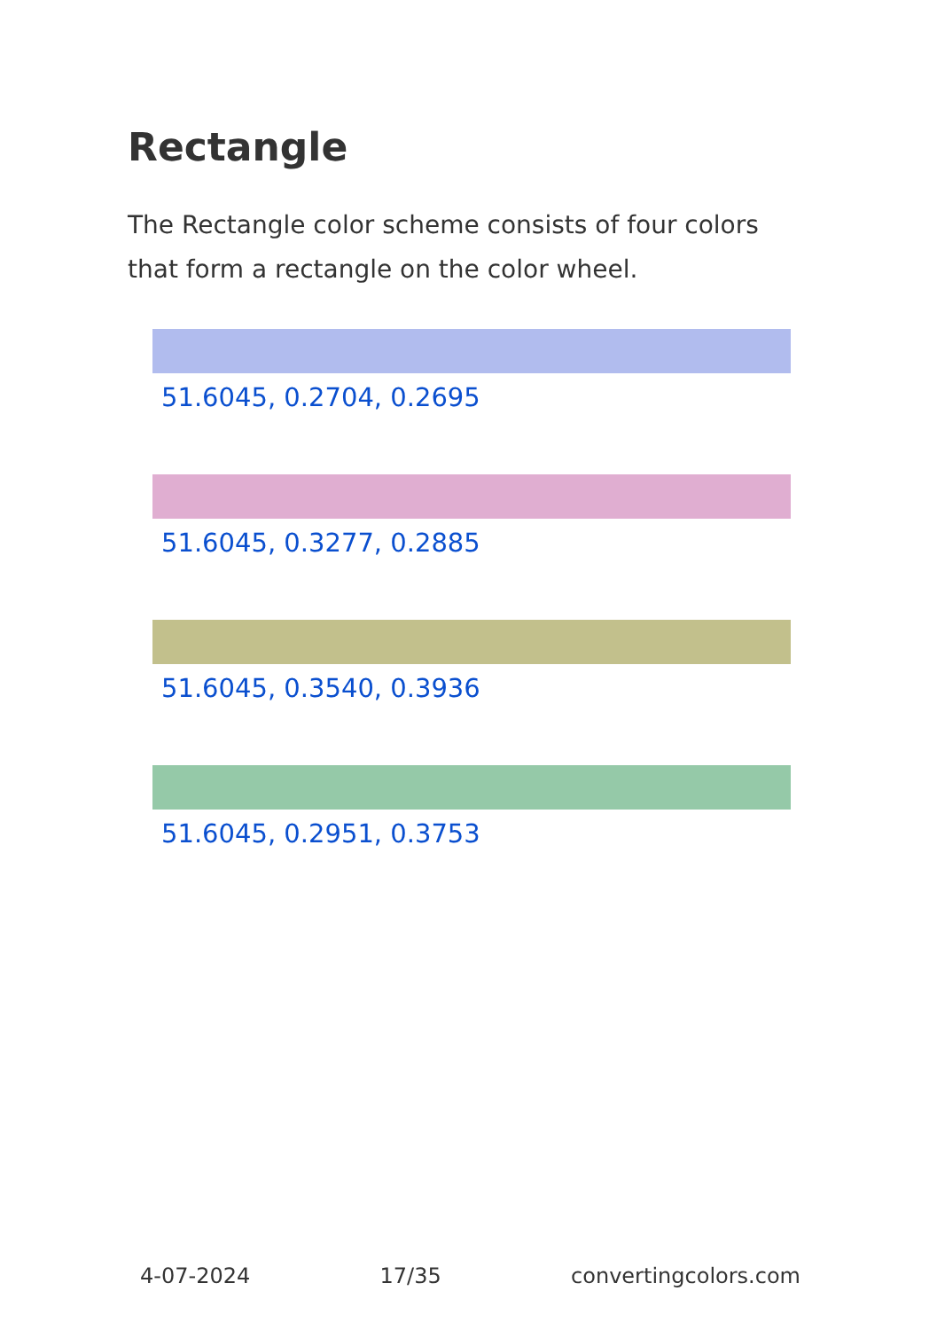Rectangle
The Rectangle color scheme consists of four colors that form a rectangle on the color wheel.
51.6045, 0.2704, 0.2695
51.6045, 0.3277, 0.2885
51.6045, 0.3540, 0.3936
51.6045, 0.2951, 0.3753
4-07-2024 17/35 convertingcolors.com